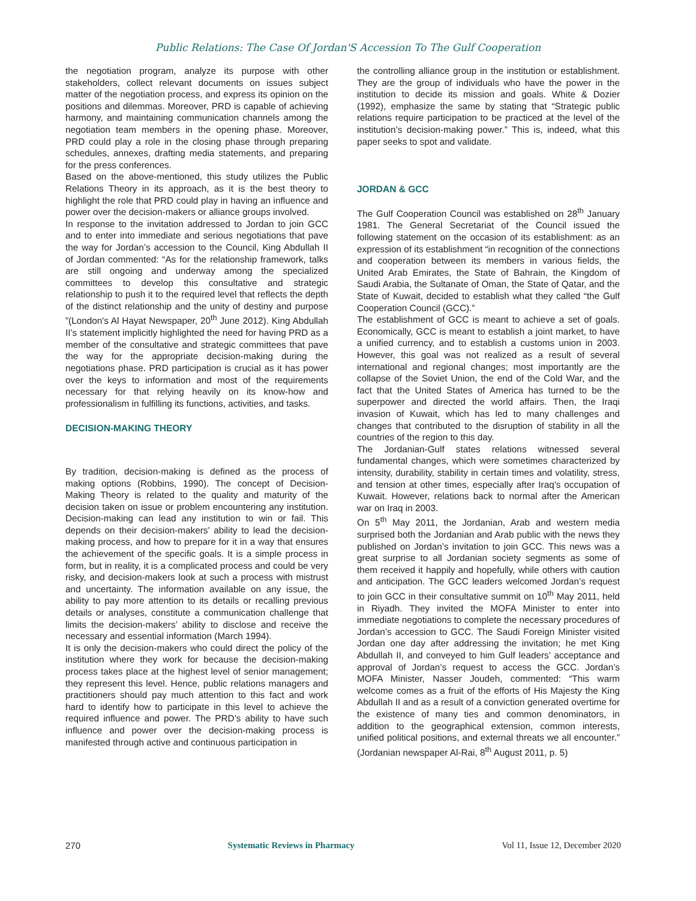Public Relations: The Case Of Jordan'S Accession To The Gulf Cooperation
the negotiation program, analyze its purpose with other stakeholders, collect relevant documents on issues subject matter of the negotiation process, and express its opinion on the positions and dilemmas. Moreover, PRD is capable of achieving harmony, and maintaining communication channels among the negotiation team members in the opening phase. Moreover, PRD could play a role in the closing phase through preparing schedules, annexes, drafting media statements, and preparing for the press conferences.
Based on the above-mentioned, this study utilizes the Public Relations Theory in its approach, as it is the best theory to highlight the role that PRD could play in having an influence and power over the decision-makers or alliance groups involved.
In response to the invitation addressed to Jordan to join GCC and to enter into immediate and serious negotiations that pave the way for Jordan’s accession to the Council, King Abdullah II of Jordan commented: “As for the relationship framework, talks are still ongoing and underway among the specialized committees to develop this consultative and strategic relationship to push it to the required level that reflects the depth of the distinct relationship and the unity of destiny and purpose ”(London's Al Hayat Newspaper, 20<sup>th</sup> June 2012). King Abdullah II’s statement implicitly highlighted the need for having PRD as a member of the consultative and strategic committees that pave the way for the appropriate decision-making during the negotiations phase. PRD participation is crucial as it has power over the keys to information and most of the requirements necessary for that relying heavily on its know-how and professionalism in fulfilling its functions, activities, and tasks.
DECISION-MAKING THEORY
By tradition, decision-making is defined as the process of making options (Robbins, 1990). The concept of Decision-Making Theory is related to the quality and maturity of the decision taken on issue or problem encountering any institution. Decision-making can lead any institution to win or fail. This depends on their decision-makers’ ability to lead the decision-making process, and how to prepare for it in a way that ensures the achievement of the specific goals. It is a simple process in form, but in reality, it is a complicated process and could be very risky, and decision-makers look at such a process with mistrust and uncertainty. The information available on any issue, the ability to pay more attention to its details or recalling previous details or analyses, constitute a communication challenge that limits the decision-makers’ ability to disclose and receive the necessary and essential information (March 1994).
It is only the decision-makers who could direct the policy of the institution where they work for because the decision-making process takes place at the highest level of senior management; they represent this level. Hence, public relations managers and practitioners should pay much attention to this fact and work hard to identify how to participate in this level to achieve the required influence and power. The PRD’s ability to have such influence and power over the decision-making process is manifested through active and continuous participation in
the controlling alliance group in the institution or establishment. They are the group of individuals who have the power in the institution to decide its mission and goals. White & Dozier (1992), emphasize the same by stating that “Strategic public relations require participation to be practiced at the level of the institution’s decision-making power.” This is, indeed, what this paper seeks to spot and validate.
JORDAN & GCC
The Gulf Cooperation Council was established on 28<sup>th</sup> January 1981. The General Secretariat of the Council issued the following statement on the occasion of its establishment: as an expression of its establishment “in recognition of the connections and cooperation between its members in various fields, the United Arab Emirates, the State of Bahrain, the Kingdom of Saudi Arabia, the Sultanate of Oman, the State of Qatar, and the State of Kuwait, decided to establish what they called “the Gulf Cooperation Council (GCC).”
The establishment of GCC is meant to achieve a set of goals. Economically, GCC is meant to establish a joint market, to have a unified currency, and to establish a customs union in 2003. However, this goal was not realized as a result of several international and regional changes; most importantly are the collapse of the Soviet Union, the end of the Cold War, and the fact that the United States of America has turned to be the superpower and directed the world affairs. Then, the Iraqi invasion of Kuwait, which has led to many challenges and changes that contributed to the disruption of stability in all the countries of the region to this day.
The Jordanian-Gulf states relations witnessed several fundamental changes, which were sometimes characterized by intensity, durability, stability in certain times and volatility, stress, and tension at other times, especially after Iraq’s occupation of Kuwait. However, relations back to normal after the American war on Iraq in 2003.
On 5<sup>th</sup> May 2011, the Jordanian, Arab and western media surprised both the Jordanian and Arab public with the news they published on Jordan’s invitation to join GCC. This news was a great surprise to all Jordanian society segments as some of them received it happily and hopefully, while others with caution and anticipation. The GCC leaders welcomed Jordan’s request to join GCC in their consultative summit on 10<sup>th</sup> May 2011, held in Riyadh. They invited the MOFA Minister to enter into immediate negotiations to complete the necessary procedures of Jordan’s accession to GCC. The Saudi Foreign Minister visited Jordan one day after addressing the invitation; he met King Abdullah II, and conveyed to him Gulf leaders’ acceptance and approval of Jordan’s request to access the GCC. Jordan’s MOFA Minister, Nasser Joudeh, commented: “This warm welcome comes as a fruit of the efforts of His Majesty the King Abdullah II and as a result of a conviction generated overtime for the existence of many ties and common denominators, in addition to the geographical extension, common interests, unified political positions, and external threats we all encounter.” (Jordanian newspaper Al-Rai, 8<sup>th</sup> August 2011, p. 5)
270 Systematic Reviews in Pharmacy Vol 11, Issue 12, December 2020